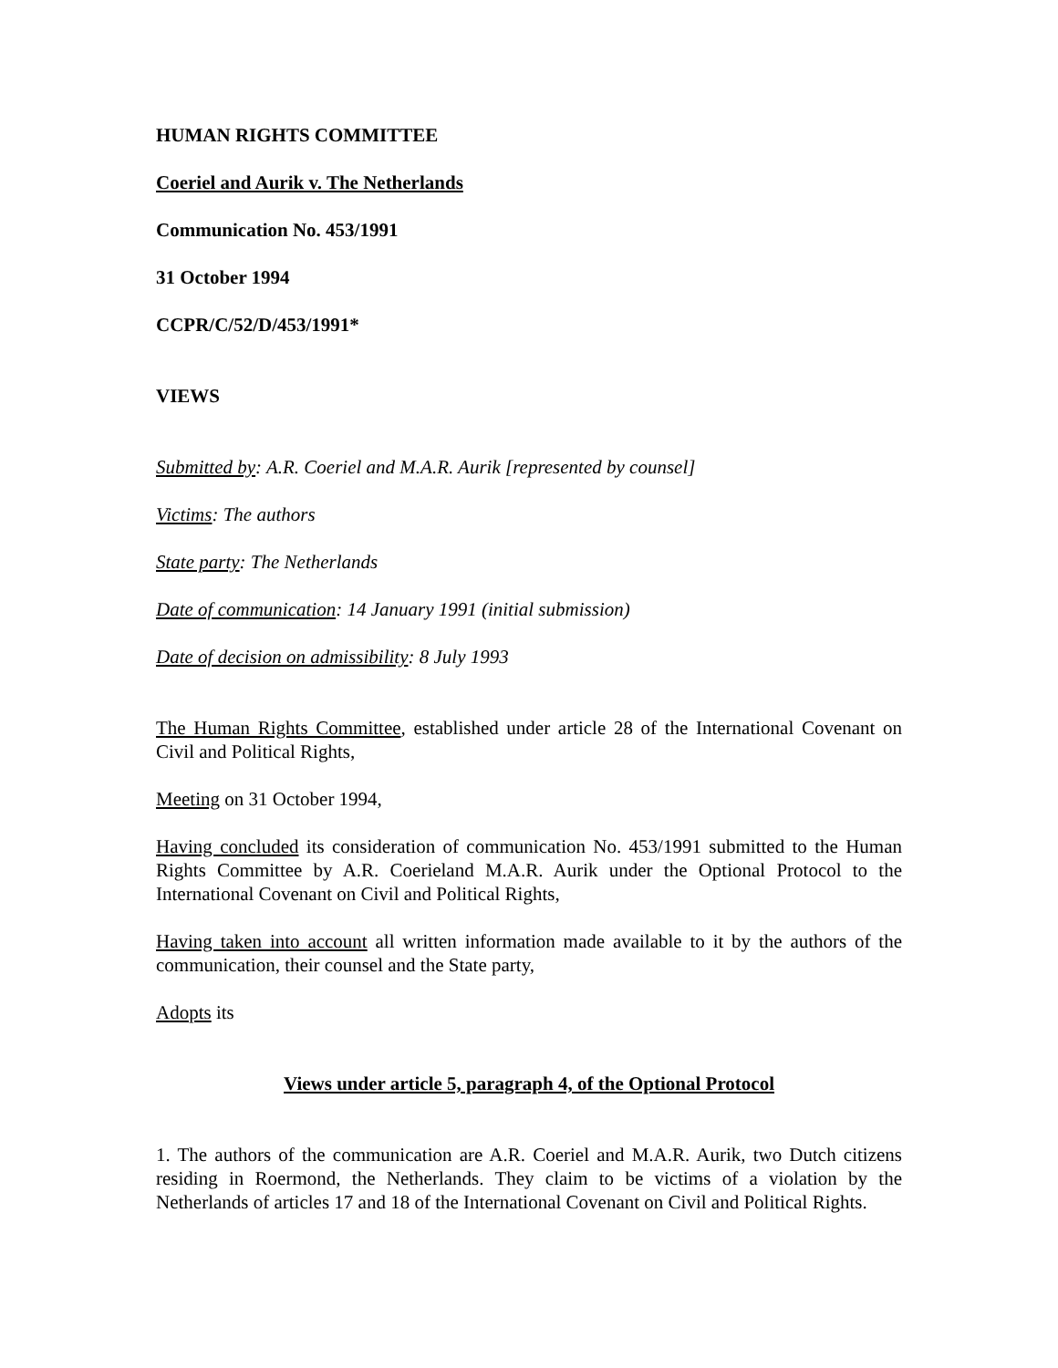HUMAN RIGHTS COMMITTEE
Coeriel and Aurik v. The Netherlands
Communication No. 453/1991
31 October 1994
CCPR/C/52/D/453/1991*
VIEWS
Submitted by: A.R. Coeriel and M.A.R. Aurik [represented by counsel]
Victims: The authors
State party: The Netherlands
Date of communication: 14 January 1991 (initial submission)
Date of decision on admissibility: 8 July 1993
The Human Rights Committee, established under article 28 of the International Covenant on Civil and Political Rights,
Meeting on 31 October 1994,
Having concluded its consideration of communication No. 453/1991 submitted to the Human Rights Committee by A.R. Coerieland M.A.R. Aurik under the Optional Protocol to the International Covenant on Civil and Political Rights,
Having taken into account all written information made available to it by the authors of the communication, their counsel and the State party,
Adopts its
Views under article 5, paragraph 4, of the Optional Protocol
1. The authors of the communication are A.R. Coeriel and M.A.R. Aurik, two Dutch citizens residing in Roermond, the Netherlands. They claim to be victims of a violation by the Netherlands of articles 17 and 18 of the International Covenant on Civil and Political Rights.